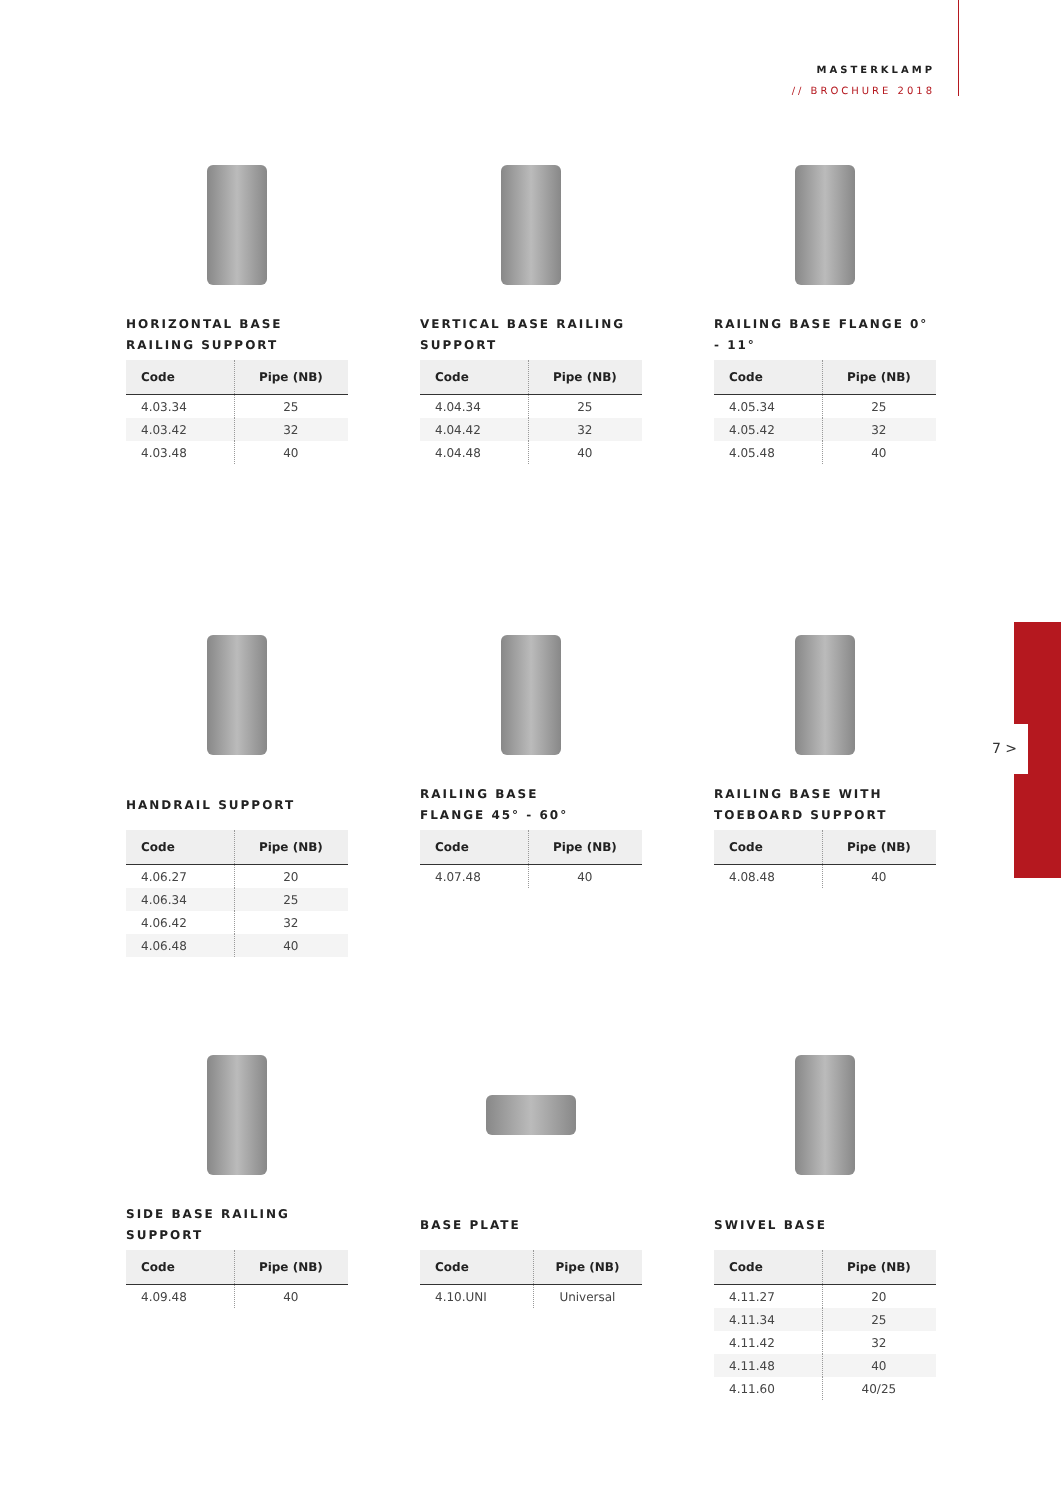MASTERKLAMP
// BROCHURE 2018
7 >
HORIZONTAL BASE
RAILING SUPPORT
| Code | Pipe (NB) |
| --- | --- |
| 4.03.34 | 25 |
| 4.03.42 | 32 |
| 4.03.48 | 40 |
VERTICAL BASE RAILING
SUPPORT
| Code | Pipe (NB) |
| --- | --- |
| 4.04.34 | 25 |
| 4.04.42 | 32 |
| 4.04.48 | 40 |
RAILING BASE FLANGE 0° - 11°
| Code | Pipe (NB) |
| --- | --- |
| 4.05.34 | 25 |
| 4.05.42 | 32 |
| 4.05.48 | 40 |
HANDRAIL SUPPORT
| Code | Pipe (NB) |
| --- | --- |
| 4.06.27 | 20 |
| 4.06.34 | 25 |
| 4.06.42 | 32 |
| 4.06.48 | 40 |
RAILING BASE
FLANGE 45° - 60°
| Code | Pipe (NB) |
| --- | --- |
| 4.07.48 | 40 |
RAILING BASE WITH
TOEBOARD SUPPORT
| Code | Pipe (NB) |
| --- | --- |
| 4.08.48 | 40 |
SIDE BASE RAILING SUPPORT
| Code | Pipe (NB) |
| --- | --- |
| 4.09.48 | 40 |
BASE PLATE
| Code | Pipe (NB) |
| --- | --- |
| 4.10.UNI | Universal |
SWIVEL BASE
| Code | Pipe (NB) |
| --- | --- |
| 4.11.27 | 20 |
| 4.11.34 | 25 |
| 4.11.42 | 32 |
| 4.11.48 | 40 |
| 4.11.60 | 40/25 |